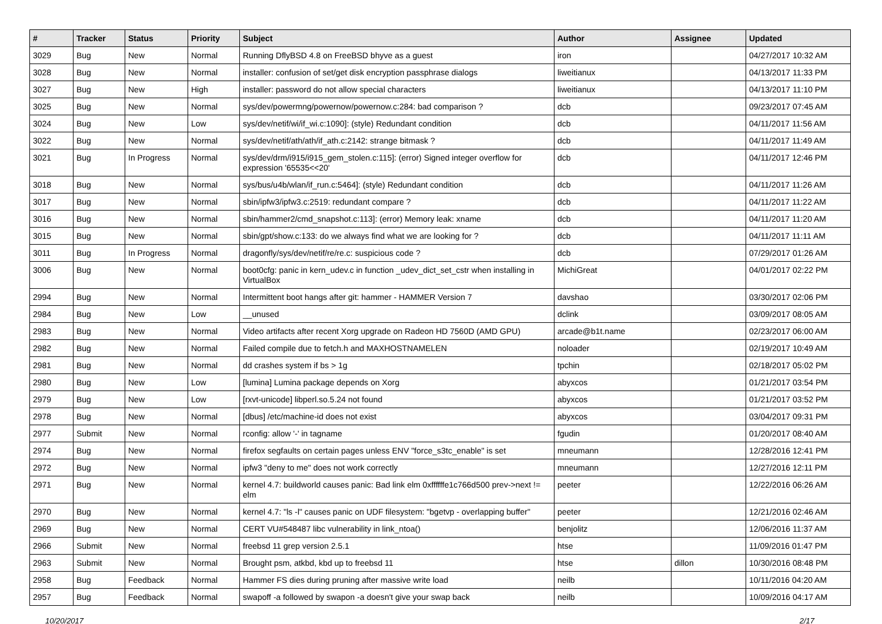| # | Tracker | Status | Priority | Subject | Author | Assignee | Updated |
| --- | --- | --- | --- | --- | --- | --- | --- |
| 3029 | Bug | New | Normal | Running DflyBSD 4.8 on FreeBSD bhyve as a guest | iron | | 04/27/2017 10:32 AM |
| 3028 | Bug | New | Normal | installer: confusion of set/get disk encryption passphrase dialogs | liweitianux | | 04/13/2017 11:33 PM |
| 3027 | Bug | New | High | installer: password do not allow special characters | liweitianux | | 04/13/2017 11:10 PM |
| 3025 | Bug | New | Normal | sys/dev/powermng/powernow/powernow.c:284: bad comparison ? | dcb | | 09/23/2017 07:45 AM |
| 3024 | Bug | New | Low | sys/dev/netif/wi/if_wi.c:1090]: (style) Redundant condition | dcb | | 04/11/2017 11:56 AM |
| 3022 | Bug | New | Normal | sys/dev/netif/ath/ath/if_ath.c:2142: strange bitmask ? | dcb | | 04/11/2017 11:49 AM |
| 3021 | Bug | In Progress | Normal | sys/dev/drm/i915/i915_gem_stolen.c:115]: (error) Signed integer overflow for expression '65535<<20' | dcb | | 04/11/2017 12:46 PM |
| 3018 | Bug | New | Normal | sys/bus/u4b/wlan/if_run.c:5464]: (style) Redundant condition | dcb | | 04/11/2017 11:26 AM |
| 3017 | Bug | New | Normal | sbin/ipfw3/ipfw3.c:2519: redundant compare ? | dcb | | 04/11/2017 11:22 AM |
| 3016 | Bug | New | Normal | sbin/hammer2/cmd_snapshot.c:113]: (error) Memory leak: xname | dcb | | 04/11/2017 11:20 AM |
| 3015 | Bug | New | Normal | sbin/gpt/show.c:133: do we always find what we are looking for ? | dcb | | 04/11/2017 11:11 AM |
| 3011 | Bug | In Progress | Normal | dragonfly/sys/dev/netif/re/re.c: suspicious code ? | dcb | | 07/29/2017 01:26 AM |
| 3006 | Bug | New | Normal | boot0cfg: panic in kern_udev.c in function _udev_dict_set_cstr when installing in VirtualBox | MichiGreat | | 04/01/2017 02:22 PM |
| 2994 | Bug | New | Normal | Intermittent boot hangs after git: hammer - HAMMER Version 7 | davshao | | 03/30/2017 02:06 PM |
| 2984 | Bug | New | Low | __unused | dclink | | 03/09/2017 08:05 AM |
| 2983 | Bug | New | Normal | Video artifacts after recent Xorg upgrade on Radeon HD 7560D (AMD GPU) | arcade@b1t.name | | 02/23/2017 06:00 AM |
| 2982 | Bug | New | Normal | Failed compile due to fetch.h and MAXHOSTNAMELEN | noloader | | 02/19/2017 10:49 AM |
| 2981 | Bug | New | Normal | dd crashes system if bs > 1g | tpchin | | 02/18/2017 05:02 PM |
| 2980 | Bug | New | Low | [lumina] Lumina package depends on Xorg | abyxcos | | 01/21/2017 03:54 PM |
| 2979 | Bug | New | Low | [rxvt-unicode] libperl.so.5.24 not found | abyxcos | | 01/21/2017 03:52 PM |
| 2978 | Bug | New | Normal | [dbus] /etc/machine-id does not exist | abyxcos | | 03/04/2017 09:31 PM |
| 2977 | Submit | New | Normal | rconfig: allow '-' in tagname | fgudin | | 01/20/2017 08:40 AM |
| 2974 | Bug | New | Normal | firefox segfaults on certain pages unless ENV "force_s3tc_enable" is set | mneumann | | 12/28/2016 12:41 PM |
| 2972 | Bug | New | Normal | ipfw3 "deny to me" does not work correctly | mneumann | | 12/27/2016 12:11 PM |
| 2971 | Bug | New | Normal | kernel 4.7: buildworld causes panic: Bad link elm 0xffffffe1c766d500 prev->next != elm | peeter | | 12/22/2016 06:26 AM |
| 2970 | Bug | New | Normal | kernel 4.7: "ls -l" causes panic on UDF filesystem: "bgetvp - overlapping buffer" | peeter | | 12/21/2016 02:46 AM |
| 2969 | Bug | New | Normal | CERT VU#548487 libc vulnerability in link_ntoa() | benjolitz | | 12/06/2016 11:37 AM |
| 2966 | Submit | New | Normal | freebsd 11 grep version 2.5.1 | htse | | 11/09/2016 01:47 PM |
| 2963 | Submit | New | Normal | Brought psm, atkbd, kbd up to freebsd 11 | htse | dillon | 10/30/2016 08:48 PM |
| 2958 | Bug | Feedback | Normal | Hammer FS dies during pruning after massive write load | neilb | | 10/11/2016 04:20 AM |
| 2957 | Bug | Feedback | Normal | swapoff -a followed by swapon -a doesn't give your swap back | neilb | | 10/09/2016 04:17 AM |
10/20/2017 2/17